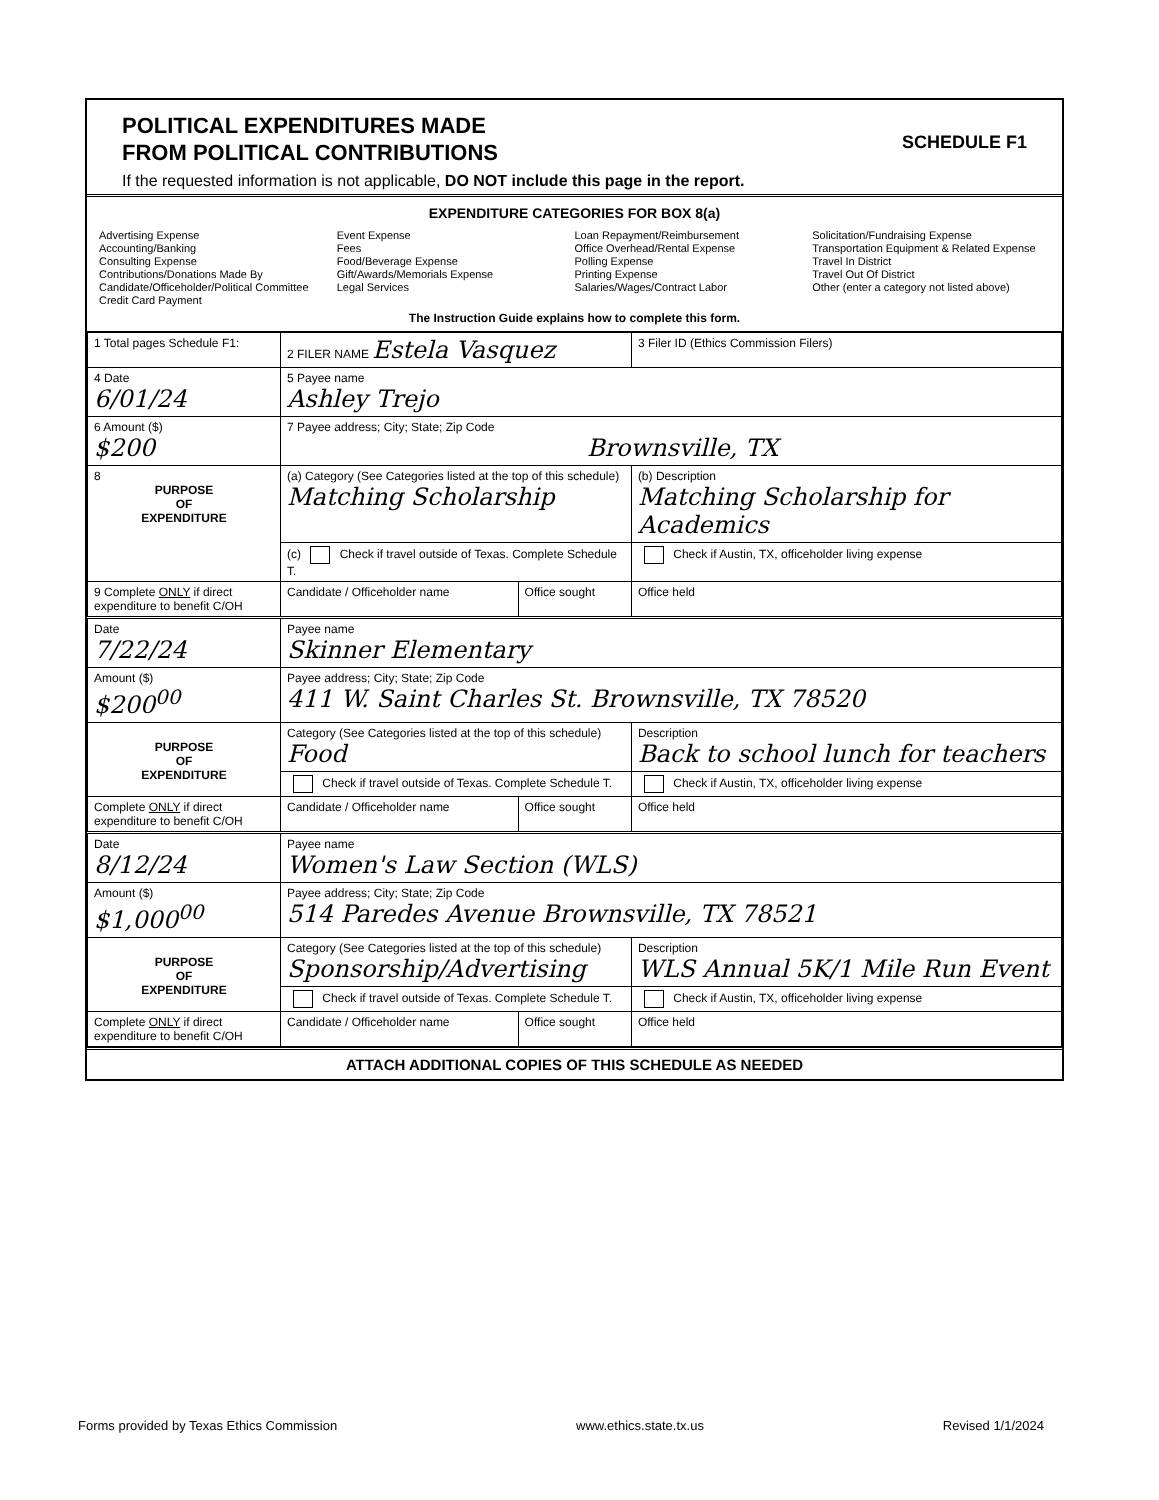POLITICAL EXPENDITURES MADE
FROM POLITICAL CONTRIBUTIONS
If the requested information is not applicable, DO NOT include this page in the report.
SCHEDULE F1
EXPENDITURE CATEGORIES FOR BOX 8(a)
Advertising Expense
Accounting/Banking
Consulting Expense
Contributions/Donations Made By
Candidate/Officeholder/Political Committee
Credit Card Payment
Event Expense
Fees
Food/Beverage Expense
Gift/Awards/Memorials Expense
Legal Services
Loan Repayment/Reimbursement
Office Overhead/Rental Expense
Polling Expense
Printing Expense
Salaries/Wages/Contract Labor
Solicitation/Fundraising Expense
Transportation Equipment & Related Expense
Travel In District
Travel Out Of District
Other (enter a category not listed above)
The Instruction Guide explains how to complete this form.
| 1 Total pages Schedule F1: | 2 FILER NAME Estela Vasquez | | 3 Filer ID (Ethics Commission Filers) |
| 4 Date 6/01/24 | 5 Payee name Ashley Trejo | | |
| 6 Amount ($) $200 | 7 Payee address; City; State; Zip Code Brownsville, TX | | |
| 8 PURPOSE OF EXPENDITURE | (a) Category (See Categories listed at the top of this schedule) Matching Scholarship | | (b) Description Matching Scholarship for Academics |
| | (c) Check if travel outside of Texas. Complete Schedule T. | | Check if Austin, TX, officeholder living expense |
| 9 Complete ONLY if direct expenditure to benefit C/OH | Candidate / Officeholder name | Office sought | Office held |
| Date 7/22/24 | Payee name Skinner Elementary | | |
| Amount ($) $200<sup>00</sup> | Payee address; City; State; Zip Code 411 W. Saint Charles St. Brownsville, TX 78520 | | |
| PURPOSE OF EXPENDITURE | Category (See Categories listed at the top of this schedule) Food | | Description Back to school lunch for teachers |
| | Check if travel outside of Texas. Complete Schedule T. | | Check if Austin, TX, officeholder living expense |
| Complete ONLY if direct expenditure to benefit C/OH | Candidate / Officeholder name | Office sought | Office held |
| Date 8/12/24 | Payee name Women's Law Section (WLS) | | |
| Amount ($) $1,000<sup>00</sup> | Payee address; City; State; Zip Code 514 Paredes Avenue Brownsville, TX 78521 | | |
| PURPOSE OF EXPENDITURE | Category (See Categories listed at the top of this schedule) Sponsorship/Advertising | | Description WLS Annual 5K/1 Mile Run Event |
| | Check if travel outside of Texas. Complete Schedule T. | | Check if Austin, TX, officeholder living expense |
| Complete ONLY if direct expenditure to benefit C/OH | Candidate / Officeholder name | Office sought | Office held |
ATTACH ADDITIONAL COPIES OF THIS SCHEDULE AS NEEDED
Forms provided by Texas Ethics Commission www.ethics.state.tx.us Revised 1/1/2024